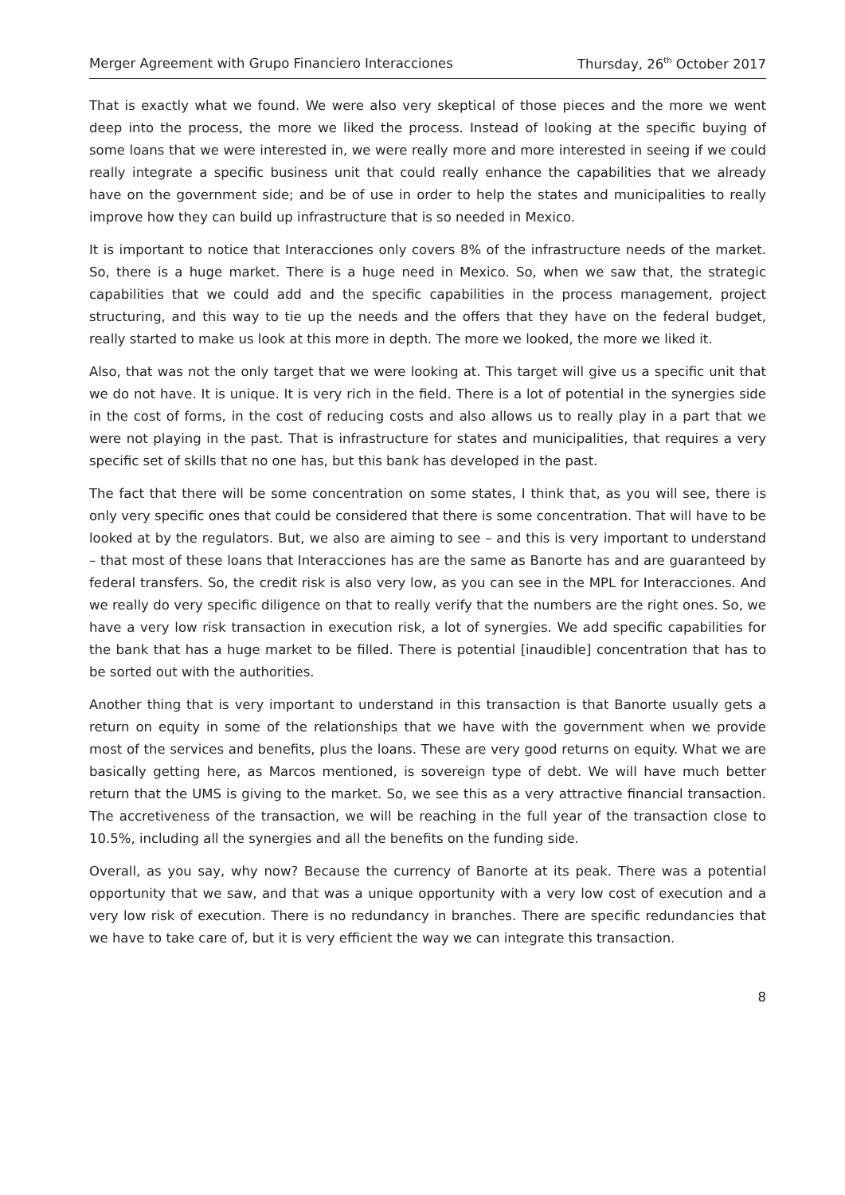Merger Agreement with Grupo Financiero Interacciones Thursday, 26<sup>th</sup> October 2017
That is exactly what we found. We were also very skeptical of those pieces and the more we went deep into the process, the more we liked the process. Instead of looking at the specific buying of some loans that we were interested in, we were really more and more interested in seeing if we could really integrate a specific business unit that could really enhance the capabilities that we already have on the government side; and be of use in order to help the states and municipalities to really improve how they can build up infrastructure that is so needed in Mexico.
It is important to notice that Interacciones only covers 8% of the infrastructure needs of the market. So, there is a huge market. There is a huge need in Mexico. So, when we saw that, the strategic capabilities that we could add and the specific capabilities in the process management, project structuring, and this way to tie up the needs and the offers that they have on the federal budget, really started to make us look at this more in depth. The more we looked, the more we liked it.
Also, that was not the only target that we were looking at. This target will give us a specific unit that we do not have. It is unique. It is very rich in the field. There is a lot of potential in the synergies side in the cost of forms, in the cost of reducing costs and also allows us to really play in a part that we were not playing in the past. That is infrastructure for states and municipalities, that requires a very specific set of skills that no one has, but this bank has developed in the past.
The fact that there will be some concentration on some states, I think that, as you will see, there is only very specific ones that could be considered that there is some concentration. That will have to be looked at by the regulators. But, we also are aiming to see – and this is very important to understand – that most of these loans that Interacciones has are the same as Banorte has and are guaranteed by federal transfers. So, the credit risk is also very low, as you can see in the MPL for Interacciones. And we really do very specific diligence on that to really verify that the numbers are the right ones. So, we have a very low risk transaction in execution risk, a lot of synergies. We add specific capabilities for the bank that has a huge market to be filled. There is potential [inaudible] concentration that has to be sorted out with the authorities.
Another thing that is very important to understand in this transaction is that Banorte usually gets a return on equity in some of the relationships that we have with the government when we provide most of the services and benefits, plus the loans. These are very good returns on equity. What we are basically getting here, as Marcos mentioned, is sovereign type of debt. We will have much better return that the UMS is giving to the market. So, we see this as a very attractive financial transaction. The accretiveness of the transaction, we will be reaching in the full year of the transaction close to 10.5%, including all the synergies and all the benefits on the funding side.
Overall, as you say, why now? Because the currency of Banorte at its peak. There was a potential opportunity that we saw, and that was a unique opportunity with a very low cost of execution and a very low risk of execution. There is no redundancy in branches. There are specific redundancies that we have to take care of, but it is very efficient the way we can integrate this transaction.
8